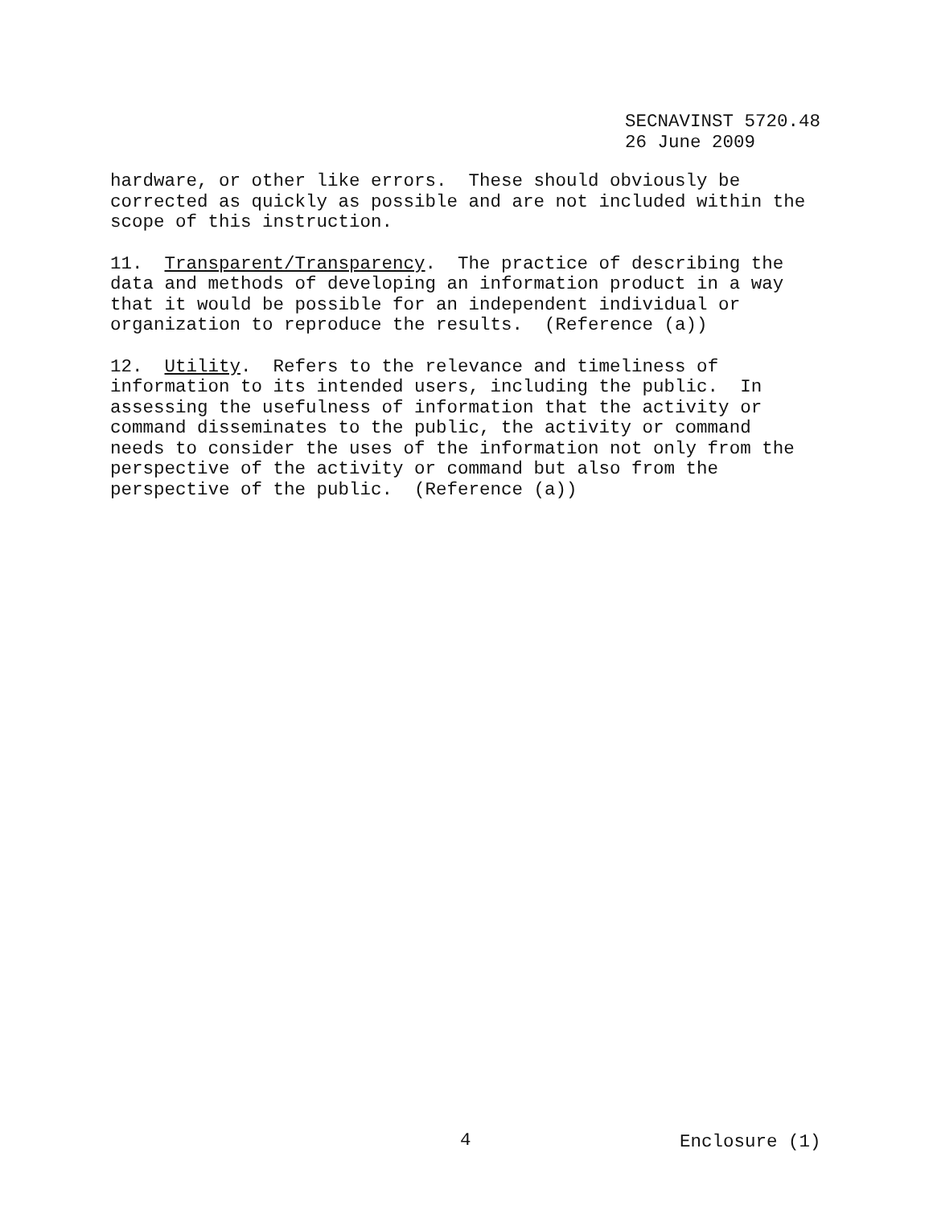SECNAVINST 5720.48 26 June 2009
hardware, or other like errors. These should obviously be corrected as quickly as possible and are not included within the scope of this instruction.
11. Transparent/Transparency. The practice of describing the data and methods of developing an information product in a way that it would be possible for an independent individual or organization to reproduce the results. (Reference (a))
12. Utility. Refers to the relevance and timeliness of information to its intended users, including the public. In assessing the usefulness of information that the activity or command disseminates to the public, the activity or command needs to consider the uses of the information not only from the perspective of the activity or command but also from the perspective of the public. (Reference (a))
4 Enclosure (1)